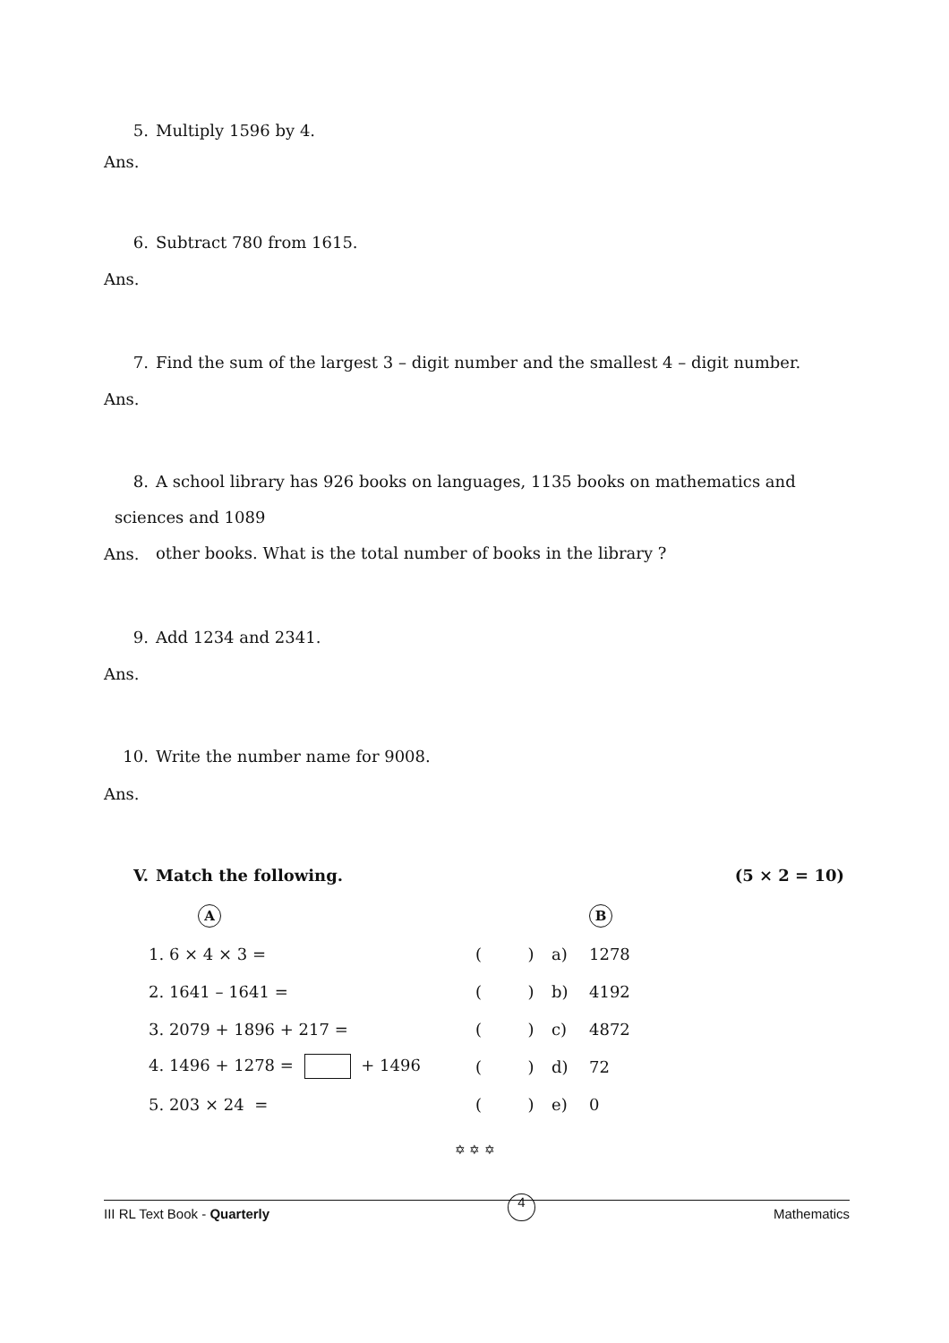5. Multiply 1596 by 4.
Ans.
6. Subtract 780 from 1615.
Ans.
7. Find the sum of the largest 3 – digit number and the smallest 4 – digit number.
Ans.
8. A school library has 926 books on languages, 1135 books on mathematics and sciences and 1089
other books. What is the total number of books in the library ?
Ans.
9. Add 1234 and 2341.
Ans.
10. Write the number name for 9008.
Ans.
V. Match the following. (5 × 2 = 10)
| A | | | B |
| 1. 6 × 4 × 3 = | ( ) | a) | 1278 |
| 2. 1641 – 1641 = | ( ) | b) | 4192 |
| 3. 2079 + 1896 + 217 = | ( ) | c) | 4872 |
| 4. 1496 + 1278 = + 1496 | ( ) | d) | 72 |
| 5. 203 × 24 = | ( ) | e) | 0 |
✡ ✡ ✡
III RL Text Book - Quarterly 4 Mathematics